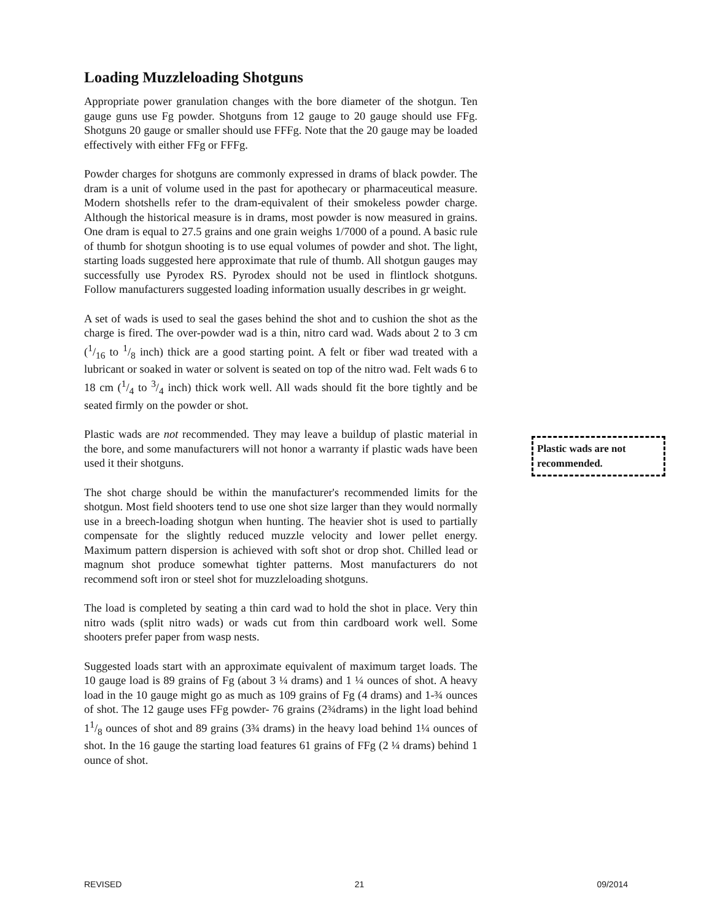Loading Muzzleloading Shotguns
Appropriate power granulation changes with the bore diameter of the shotgun. Ten gauge guns use Fg powder. Shotguns from 12 gauge to 20 gauge should use FFg. Shotguns 20 gauge or smaller should use FFFg. Note that the 20 gauge may be loaded effectively with either FFg or FFFg.
Powder charges for shotguns are commonly expressed in drams of black powder. The dram is a unit of volume used in the past for apothecary or pharmaceutical measure. Modern shotshells refer to the dram-equivalent of their smokeless powder charge. Although the historical measure is in drams, most powder is now measured in grains. One dram is equal to 27.5 grains and one grain weighs 1/7000 of a pound. A basic rule of thumb for shotgun shooting is to use equal volumes of powder and shot. The light, starting loads suggested here approximate that rule of thumb. All shotgun gauges may successfully use Pyrodex RS. Pyrodex should not be used in flintlock shotguns. Follow manufacturers suggested loading information usually describes in gr weight.
A set of wads is used to seal the gases behind the shot and to cushion the shot as the charge is fired. The over-powder wad is a thin, nitro card wad. Wads about 2 to 3 cm (1/16 to 1/8 inch) thick are a good starting point. A felt or fiber wad treated with a lubricant or soaked in water or solvent is seated on top of the nitro wad. Felt wads 6 to 18 cm (1/4 to 3/4 inch) thick work well. All wads should fit the bore tightly and be seated firmly on the powder or shot.
Plastic wads are not recommended. They may leave a buildup of plastic material in the bore, and some manufacturers will not honor a warranty if plastic wads have been used it their shotguns.
The shot charge should be within the manufacturer's recommended limits for the shotgun. Most field shooters tend to use one shot size larger than they would normally use in a breech-loading shotgun when hunting. The heavier shot is used to partially compensate for the slightly reduced muzzle velocity and lower pellet energy. Maximum pattern dispersion is achieved with soft shot or drop shot. Chilled lead or magnum shot produce somewhat tighter patterns. Most manufacturers do not recommend soft iron or steel shot for muzzleloading shotguns.
The load is completed by seating a thin card wad to hold the shot in place. Very thin nitro wads (split nitro wads) or wads cut from thin cardboard work well. Some shooters prefer paper from wasp nests.
Suggested loads start with an approximate equivalent of maximum target loads. The 10 gauge load is 89 grains of Fg (about 3 ¼ drams) and 1 ¼ ounces of shot. A heavy load in the 10 gauge might go as much as 109 grains of Fg (4 drams) and 1-¾ ounces of shot. The 12 gauge uses FFg powder- 76 grains (2¾drams) in the light load behind 11/8 ounces of shot and 89 grains (3¾ drams) in the heavy load behind 1¼ ounces of shot. In the 16 gauge the starting load features 61 grains of FFg (2 ¼ drams) behind 1 ounce of shot.
Plastic wads are not recommended.
REVISED 21 09/2014